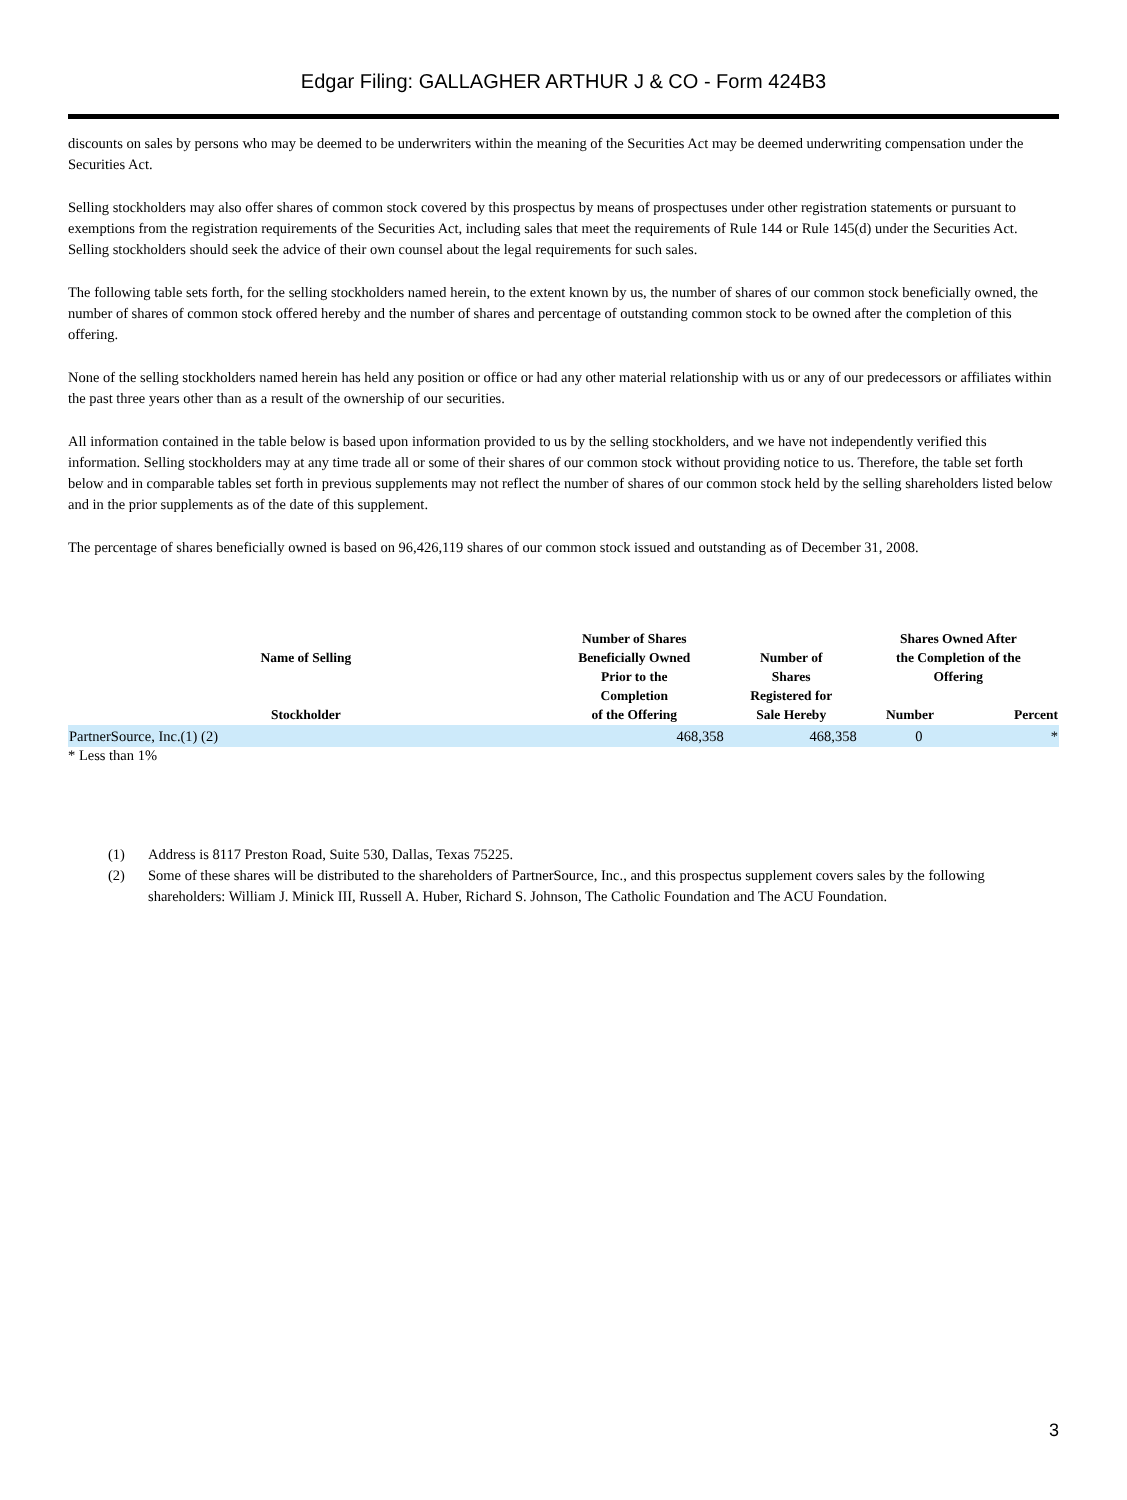Edgar Filing: GALLAGHER ARTHUR J & CO - Form 424B3
discounts on sales by persons who may be deemed to be underwriters within the meaning of the Securities Act may be deemed underwriting compensation under the Securities Act.
Selling stockholders may also offer shares of common stock covered by this prospectus by means of prospectuses under other registration statements or pursuant to exemptions from the registration requirements of the Securities Act, including sales that meet the requirements of Rule 144 or Rule 145(d) under the Securities Act. Selling stockholders should seek the advice of their own counsel about the legal requirements for such sales.
The following table sets forth, for the selling stockholders named herein, to the extent known by us, the number of shares of our common stock beneficially owned, the number of shares of common stock offered hereby and the number of shares and percentage of outstanding common stock to be owned after the completion of this offering.
None of the selling stockholders named herein has held any position or office or had any other material relationship with us or any of our predecessors or affiliates within the past three years other than as a result of the ownership of our securities.
All information contained in the table below is based upon information provided to us by the selling stockholders, and we have not independently verified this information. Selling stockholders may at any time trade all or some of their shares of our common stock without providing notice to us. Therefore, the table set forth below and in comparable tables set forth in previous supplements may not reflect the number of shares of our common stock held by the selling shareholders listed below and in the prior supplements as of the date of this supplement.
The percentage of shares beneficially owned is based on 96,426,119 shares of our common stock issued and outstanding as of December 31, 2008.
| Name of Selling Stockholder | Number of Shares Beneficially Owned Prior to the Completion of the Offering | Number of Shares Registered for Sale Hereby | Shares Owned After the Completion of the Offering | |
| --- | --- | --- | --- | --- |
| | | | Number | Percent |
| PartnerSource, Inc.(1) (2) | 468,358 | 468,358 | 0 | * |
* Less than 1%
(1) Address is 8117 Preston Road, Suite 530, Dallas, Texas 75225.
(2) Some of these shares will be distributed to the shareholders of PartnerSource, Inc., and this prospectus supplement covers sales by the following shareholders: William J. Minick III, Russell A. Huber, Richard S. Johnson, The Catholic Foundation and The ACU Foundation.
3